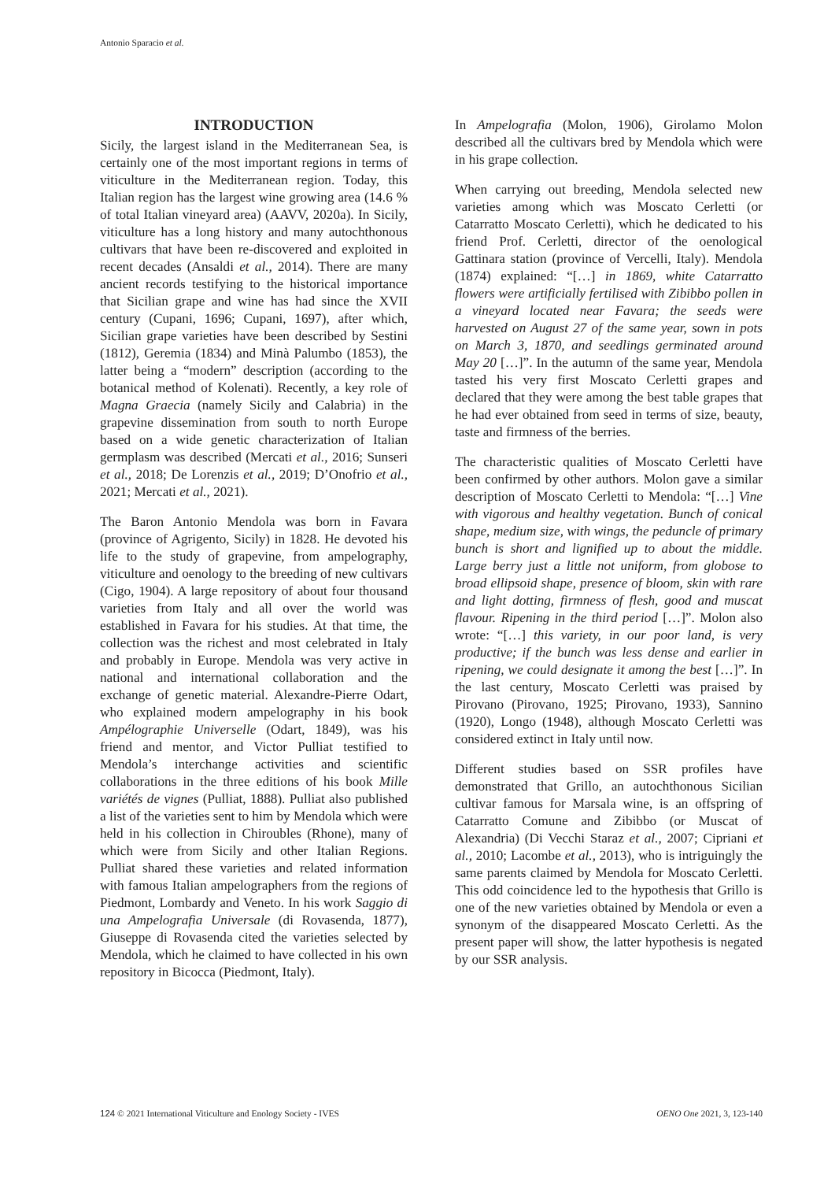Antonio Sparacio et al.
INTRODUCTION
Sicily, the largest island in the Mediterranean Sea, is certainly one of the most important regions in terms of viticulture in the Mediterranean region. Today, this Italian region has the largest wine growing area (14.6 % of total Italian vineyard area) (AAVV, 2020a). In Sicily, viticulture has a long history and many autochthonous cultivars that have been re-discovered and exploited in recent decades (Ansaldi et al., 2014). There are many ancient records testifying to the historical importance that Sicilian grape and wine has had since the XVII century (Cupani, 1696; Cupani, 1697), after which, Sicilian grape varieties have been described by Sestini (1812), Geremia (1834) and Minà Palumbo (1853), the latter being a “modern” description (according to the botanical method of Kolenati). Recently, a key role of Magna Graecia (namely Sicily and Calabria) in the grapevine dissemination from south to north Europe based on a wide genetic characterization of Italian germplasm was described (Mercati et al., 2016; Sunseri et al., 2018; De Lorenzis et al., 2019; D’Onofrio et al., 2021; Mercati et al., 2021).
The Baron Antonio Mendola was born in Favara (province of Agrigento, Sicily) in 1828. He devoted his life to the study of grapevine, from ampelography, viticulture and oenology to the breeding of new cultivars (Cigo, 1904). A large repository of about four thousand varieties from Italy and all over the world was established in Favara for his studies. At that time, the collection was the richest and most celebrated in Italy and probably in Europe. Mendola was very active in national and international collaboration and the exchange of genetic material. Alexandre-Pierre Odart, who explained modern ampelography in his book Ampélographie Universelle (Odart, 1849), was his friend and mentor, and Victor Pulliat testified to Mendola’s interchange activities and scientific collaborations in the three editions of his book Mille variétés de vignes (Pulliat, 1888). Pulliat also published a list of the varieties sent to him by Mendola which were held in his collection in Chiroubles (Rhone), many of which were from Sicily and other Italian Regions. Pulliat shared these varieties and related information with famous Italian ampelographers from the regions of Piedmont, Lombardy and Veneto. In his work Saggio di una Ampelografia Universale (di Rovasenda, 1877), Giuseppe di Rovasenda cited the varieties selected by Mendola, which he claimed to have collected in his own repository in Bicocca (Piedmont, Italy).
In Ampelografia (Molon, 1906), Girolamo Molon described all the cultivars bred by Mendola which were in his grape collection.
When carrying out breeding, Mendola selected new varieties among which was Moscato Cerletti (or Catarratto Moscato Cerletti), which he dedicated to his friend Prof. Cerletti, director of the oenological Gattinara station (province of Vercelli, Italy). Mendola (1874) explained: “[…] in 1869, white Catarratto flowers were artificially fertilised with Zibibbo pollen in a vineyard located near Favara; the seeds were harvested on August 27 of the same year, sown in pots on March 3, 1870, and seedlings germinated around May 20 […]”. In the autumn of the same year, Mendola tasted his very first Moscato Cerletti grapes and declared that they were among the best table grapes that he had ever obtained from seed in terms of size, beauty, taste and firmness of the berries.
The characteristic qualities of Moscato Cerletti have been confirmed by other authors. Molon gave a similar description of Moscato Cerletti to Mendola: “[…] Vine with vigorous and healthy vegetation. Bunch of conical shape, medium size, with wings, the peduncle of primary bunch is short and lignified up to about the middle. Large berry just a little not uniform, from globose to broad ellipsoid shape, presence of bloom, skin with rare and light dotting, firmness of flesh, good and muscat flavour. Ripening in the third period […]”. Molon also wrote: “[…] this variety, in our poor land, is very productive; if the bunch was less dense and earlier in ripening, we could designate it among the best […]”. In the last century, Moscato Cerletti was praised by Pirovano (Pirovano, 1925; Pirovano, 1933), Sannino (1920), Longo (1948), although Moscato Cerletti was considered extinct in Italy until now.
Different studies based on SSR profiles have demonstrated that Grillo, an autochthonous Sicilian cultivar famous for Marsala wine, is an offspring of Catarratto Comune and Zibibbo (or Muscat of Alexandria) (Di Vecchi Staraz et al., 2007; Cipriani et al., 2010; Lacombe et al., 2013), who is intriguingly the same parents claimed by Mendola for Moscato Cerletti. This odd coincidence led to the hypothesis that Grillo is one of the new varieties obtained by Mendola or even a synonym of the disappeared Moscato Cerletti. As the present paper will show, the latter hypothesis is negated by our SSR analysis.
124 © 2021 International Viticulture and Enology Society - IVES OENO One 2021, 3, 123-140